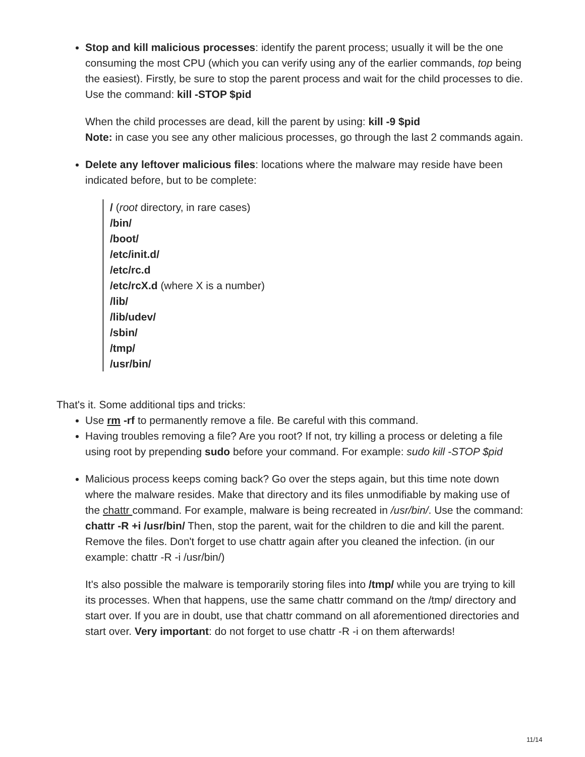Stop and kill malicious processes: identify the parent process; usually it will be the one consuming the most CPU (which you can verify using any of the earlier commands, top being the easiest). Firstly, be sure to stop the parent process and wait for the child processes to die. Use the command: kill -STOP $pid
When the child processes are dead, kill the parent by using: kill -9 $pid
Note: in case you see any other malicious processes, go through the last 2 commands again.
Delete any leftover malicious files: locations where the malware may reside have been indicated before, but to be complete:
/ (root directory, in rare cases)
/bin/
/boot/
/etc/init.d/
/etc/rc.d
/etc/rcX.d (where X is a number)
/lib/
/lib/udev/
/sbin/
/tmp/
/usr/bin/
That's it. Some additional tips and tricks:
Use rm -rf to permanently remove a file. Be careful with this command.
Having troubles removing a file? Are you root? If not, try killing a process or deleting a file using root by prepending sudo before your command. For example: sudo kill -STOP $pid
Malicious process keeps coming back? Go over the steps again, but this time note down where the malware resides. Make that directory and its files unmodifiable by making use of the chattr command. For example, malware is being recreated in /usr/bin/. Use the command: chattr -R +i /usr/bin/ Then, stop the parent, wait for the children to die and kill the parent. Remove the files. Don't forget to use chattr again after you cleaned the infection. (in our example: chattr -R -i /usr/bin/)
It's also possible the malware is temporarily storing files into /tmp/ while you are trying to kill its processes. When that happens, use the same chattr command on the /tmp/ directory and start over. If you are in doubt, use that chattr command on all aforementioned directories and start over. Very important: do not forget to use chattr -R -i on them afterwards!
11/14